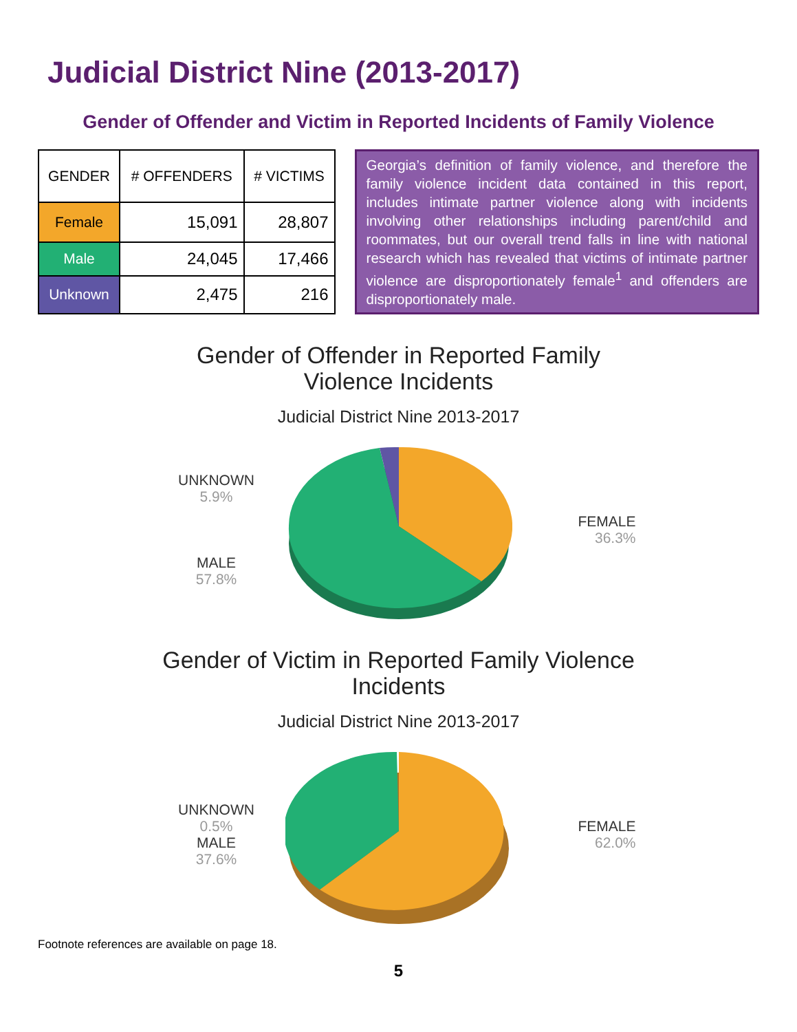Judicial District Nine (2013-2017)
Gender of Offender and Victim in Reported Incidents of Family Violence
| GENDER | # OFFENDERS | # VICTIMS |
| --- | --- | --- |
| Female | 15,091 | 28,807 |
| Male | 24,045 | 17,466 |
| Unknown | 2,475 | 216 |
Georgia’s definition of family violence, and therefore the family violence incident data contained in this report, includes intimate partner violence along with incidents involving other relationships including parent/child and roommates, but our overall trend falls in line with national research which has revealed that victims of intimate partner violence are disproportionately female<sup>1</sup> and offenders are disproportionately male.
Gender of Offender in Reported Family
Violence Incidents
Judicial District Nine 2013-2017
UNKNOWN
5.9%
MALE
57.8%
FEMALE
36.3%
Gender of Victim in Reported Family Violence
Incidents
Judicial District Nine 2013-2017
UNKNOWN
0.5%
MALE
37.6%
FEMALE
62.0%
Footnote references are available on page 18.
5